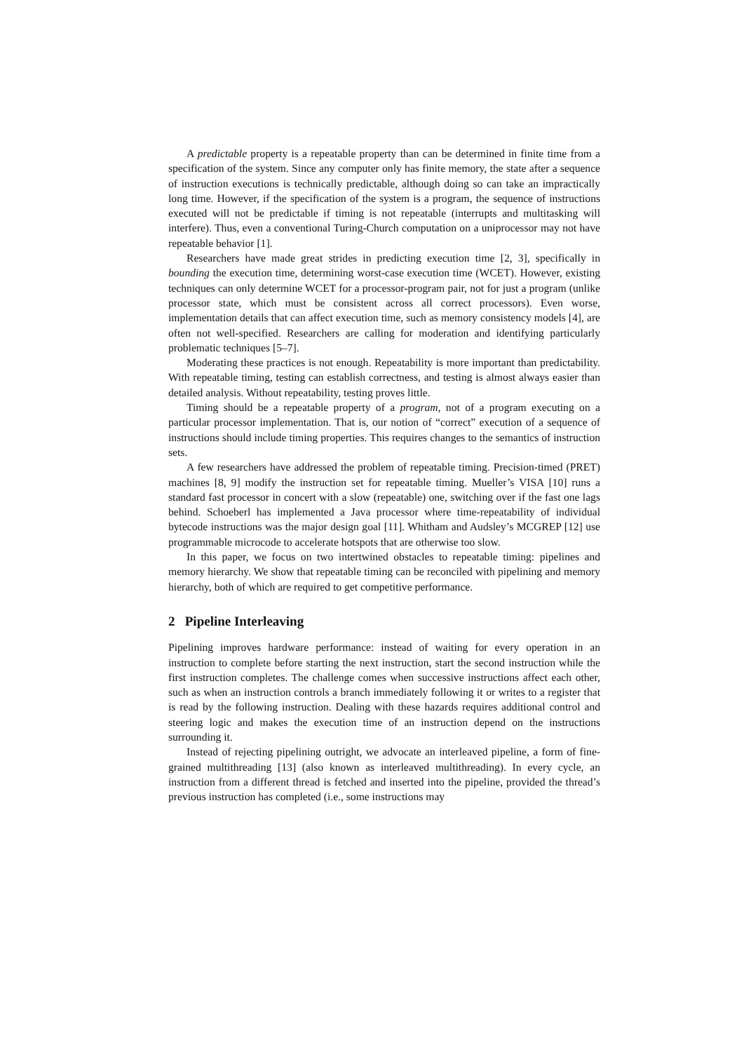A predictable property is a repeatable property than can be determined in finite time from a specification of the system. Since any computer only has finite memory, the state after a sequence of instruction executions is technically predictable, although doing so can take an impractically long time. However, if the specification of the system is a program, the sequence of instructions executed will not be predictable if timing is not repeatable (interrupts and multitasking will interfere). Thus, even a conventional Turing-Church computation on a uniprocessor may not have repeatable behavior [1].
Researchers have made great strides in predicting execution time [2, 3], specifically in bounding the execution time, determining worst-case execution time (WCET). However, existing techniques can only determine WCET for a processor-program pair, not for just a program (unlike processor state, which must be consistent across all correct processors). Even worse, implementation details that can affect execution time, such as memory consistency models [4], are often not well-specified. Researchers are calling for moderation and identifying particularly problematic techniques [5–7].
Moderating these practices is not enough. Repeatability is more important than predictability. With repeatable timing, testing can establish correctness, and testing is almost always easier than detailed analysis. Without repeatability, testing proves little.
Timing should be a repeatable property of a program, not of a program executing on a particular processor implementation. That is, our notion of “correct” execution of a sequence of instructions should include timing properties. This requires changes to the semantics of instruction sets.
A few researchers have addressed the problem of repeatable timing. Precision-timed (PRET) machines [8, 9] modify the instruction set for repeatable timing. Mueller’s VISA [10] runs a standard fast processor in concert with a slow (repeatable) one, switching over if the fast one lags behind. Schoeberl has implemented a Java processor where time-repeatability of individual bytecode instructions was the major design goal [11]. Whitham and Audsley’s MCGREP [12] use programmable microcode to accelerate hotspots that are otherwise too slow.
In this paper, we focus on two intertwined obstacles to repeatable timing: pipelines and memory hierarchy. We show that repeatable timing can be reconciled with pipelining and memory hierarchy, both of which are required to get competitive performance.
2 Pipeline Interleaving
Pipelining improves hardware performance: instead of waiting for every operation in an instruction to complete before starting the next instruction, start the second instruction while the first instruction completes. The challenge comes when successive instructions affect each other, such as when an instruction controls a branch immediately following it or writes to a register that is read by the following instruction. Dealing with these hazards requires additional control and steering logic and makes the execution time of an instruction depend on the instructions surrounding it.
Instead of rejecting pipelining outright, we advocate an interleaved pipeline, a form of fine-grained multithreading [13] (also known as interleaved multithreading). In every cycle, an instruction from a different thread is fetched and inserted into the pipeline, provided the thread’s previous instruction has completed (i.e., some instructions may